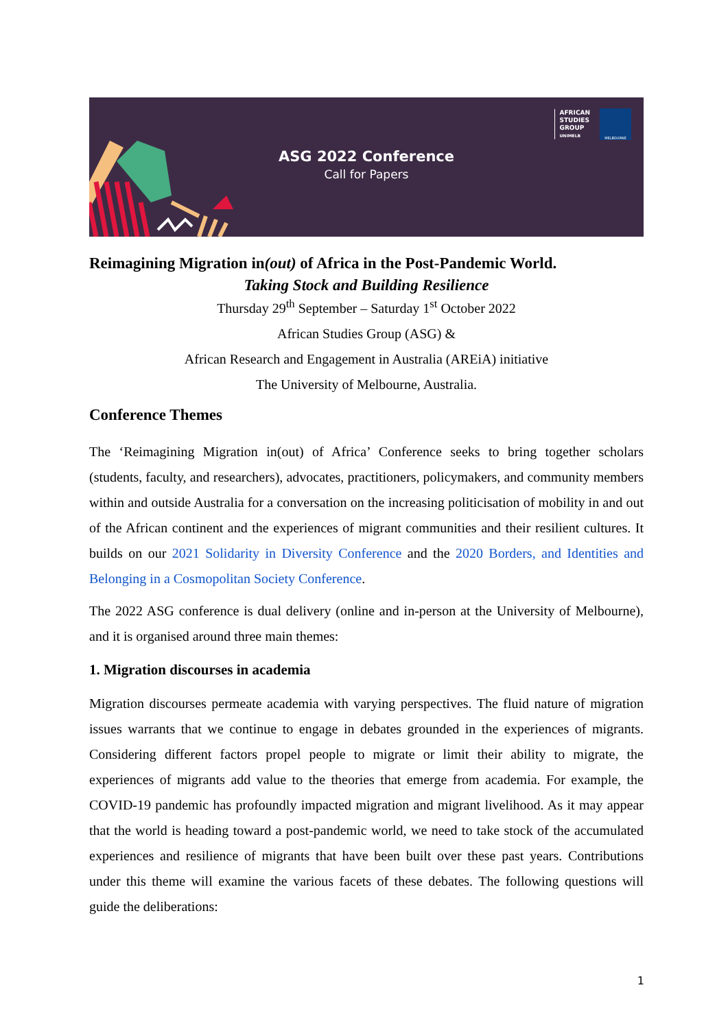AFRICAN
STUDIES
GROUP
UNIMELB
MELBOURNE
ASG 2022 Conference
Call for Papers
Reimagining Migration in(out) of Africa in the Post-Pandemic World.
Taking Stock and Building Resilience
Thursday 29<sup>th</sup> September – Saturday 1<sup>st</sup> October 2022
African Studies Group (ASG) &
African Research and Engagement in Australia (AREiA) initiative
The University of Melbourne, Australia.
Conference Themes
The ‘Reimagining Migration in(out) of Africa’ Conference seeks to bring together scholars (students, faculty, and researchers), advocates, practitioners, policymakers, and community members within and outside Australia for a conversation on the increasing politicisation of mobility in and out of the African continent and the experiences of migrant communities and their resilient cultures. It builds on our 2021 Solidarity in Diversity Conference and the 2020 Borders, and Identities and Belonging in a Cosmopolitan Society Conference.
The 2022 ASG conference is dual delivery (online and in-person at the University of Melbourne), and it is organised around three main themes:
1. Migration discourses in academia
Migration discourses permeate academia with varying perspectives. The fluid nature of migration issues warrants that we continue to engage in debates grounded in the experiences of migrants. Considering different factors propel people to migrate or limit their ability to migrate, the experiences of migrants add value to the theories that emerge from academia. For example, the COVID-19 pandemic has profoundly impacted migration and migrant livelihood. As it may appear that the world is heading toward a post-pandemic world, we need to take stock of the accumulated experiences and resilience of migrants that have been built over these past years. Contributions under this theme will examine the various facets of these debates. The following questions will guide the deliberations:
1